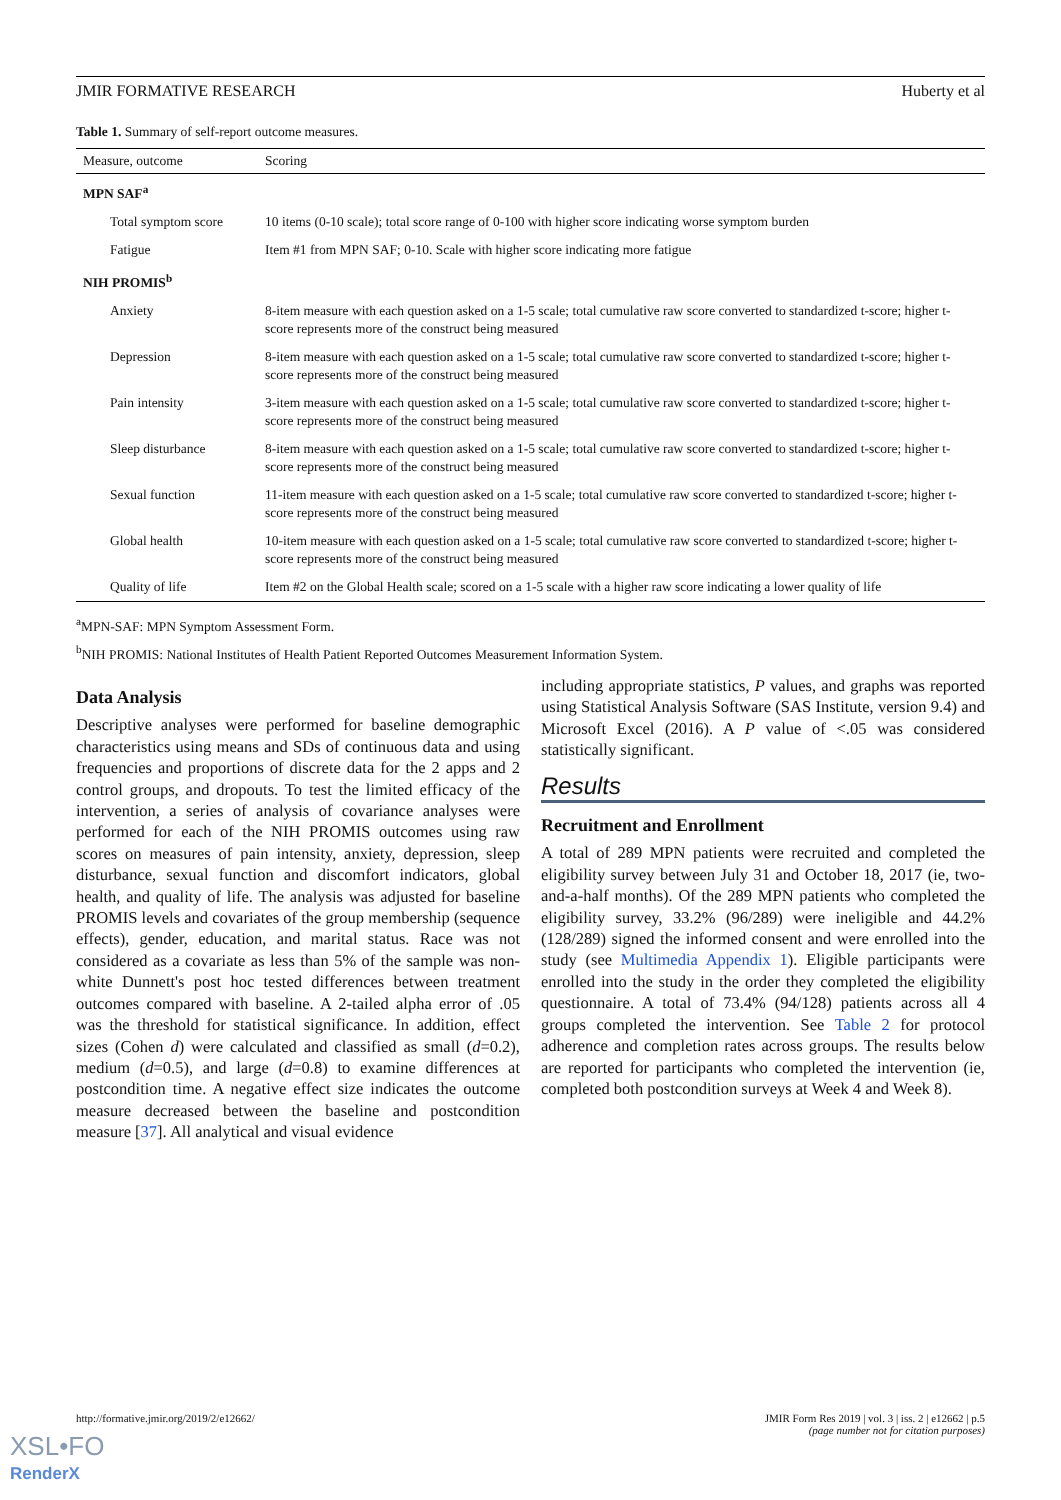JMIR FORMATIVE RESEARCH Huberty et al
Table 1. Summary of self-report outcome measures.
| Measure, outcome | Scoring |
| --- | --- |
| MPN SAF<sup>a</sup> | |
| Total symptom score | 10 items (0-10 scale); total score range of 0-100 with higher score indicating worse symptom burden |
| Fatigue | Item #1 from MPN SAF; 0-10. Scale with higher score indicating more fatigue |
| NIH PROMIS<sup>b</sup> | |
| Anxiety | 8-item measure with each question asked on a 1-5 scale; total cumulative raw score converted to standardized t-score; higher t-score represents more of the construct being measured |
| Depression | 8-item measure with each question asked on a 1-5 scale; total cumulative raw score converted to standardized t-score; higher t-score represents more of the construct being measured |
| Pain intensity | 3-item measure with each question asked on a 1-5 scale; total cumulative raw score converted to standardized t-score; higher t-score represents more of the construct being measured |
| Sleep disturbance | 8-item measure with each question asked on a 1-5 scale; total cumulative raw score converted to standardized t-score; higher t-score represents more of the construct being measured |
| Sexual function | 11-item measure with each question asked on a 1-5 scale; total cumulative raw score converted to standardized t-score; higher t-score represents more of the construct being measured |
| Global health | 10-item measure with each question asked on a 1-5 scale; total cumulative raw score converted to standardized t-score; higher t-score represents more of the construct being measured |
| Quality of life | Item #2 on the Global Health scale; scored on a 1-5 scale with a higher raw score indicating a lower quality of life |
<sup>a</sup> MPN-SAF: MPN Symptom Assessment Form.
<sup>b</sup> NIH PROMIS: National Institutes of Health Patient Reported Outcomes Measurement Information System.
Data Analysis
Descriptive analyses were performed for baseline demographic characteristics using means and SDs of continuous data and using frequencies and proportions of discrete data for the 2 apps and 2 control groups, and dropouts. To test the limited efficacy of the intervention, a series of analysis of covariance analyses were performed for each of the NIH PROMIS outcomes using raw scores on measures of pain intensity, anxiety, depression, sleep disturbance, sexual function and discomfort indicators, global health, and quality of life. The analysis was adjusted for baseline PROMIS levels and covariates of the group membership (sequence effects), gender, education, and marital status. Race was not considered as a covariate as less than 5% of the sample was non-white Dunnett's post hoc tested differences between treatment outcomes compared with baseline. A 2-tailed alpha error of .05 was the threshold for statistical significance. In addition, effect sizes (Cohen d) were calculated and classified as small (d=0.2), medium (d=0.5), and large (d=0.8) to examine differences at postcondition time. A negative effect size indicates the outcome measure decreased between the baseline and postcondition measure [37]. All analytical and visual evidence
including appropriate statistics, P values, and graphs was reported using Statistical Analysis Software (SAS Institute, version 9.4) and Microsoft Excel (2016). A P value of <.05 was considered statistically significant.
Results
Recruitment and Enrollment
A total of 289 MPN patients were recruited and completed the eligibility survey between July 31 and October 18, 2017 (ie, two-and-a-half months). Of the 289 MPN patients who completed the eligibility survey, 33.2% (96/289) were ineligible and 44.2% (128/289) signed the informed consent and were enrolled into the study (see Multimedia Appendix 1). Eligible participants were enrolled into the study in the order they completed the eligibility questionnaire. A total of 73.4% (94/128) patients across all 4 groups completed the intervention. See Table 2 for protocol adherence and completion rates across groups. The results below are reported for participants who completed the intervention (ie, completed both postcondition surveys at Week 4 and Week 8).
http://formative.jmir.org/2019/2/e12662/ JMIR Form Res 2019 | vol. 3 | iss. 2 | e12662 | p.5
(page number not for citation purposes)
XSL•FO
RenderX